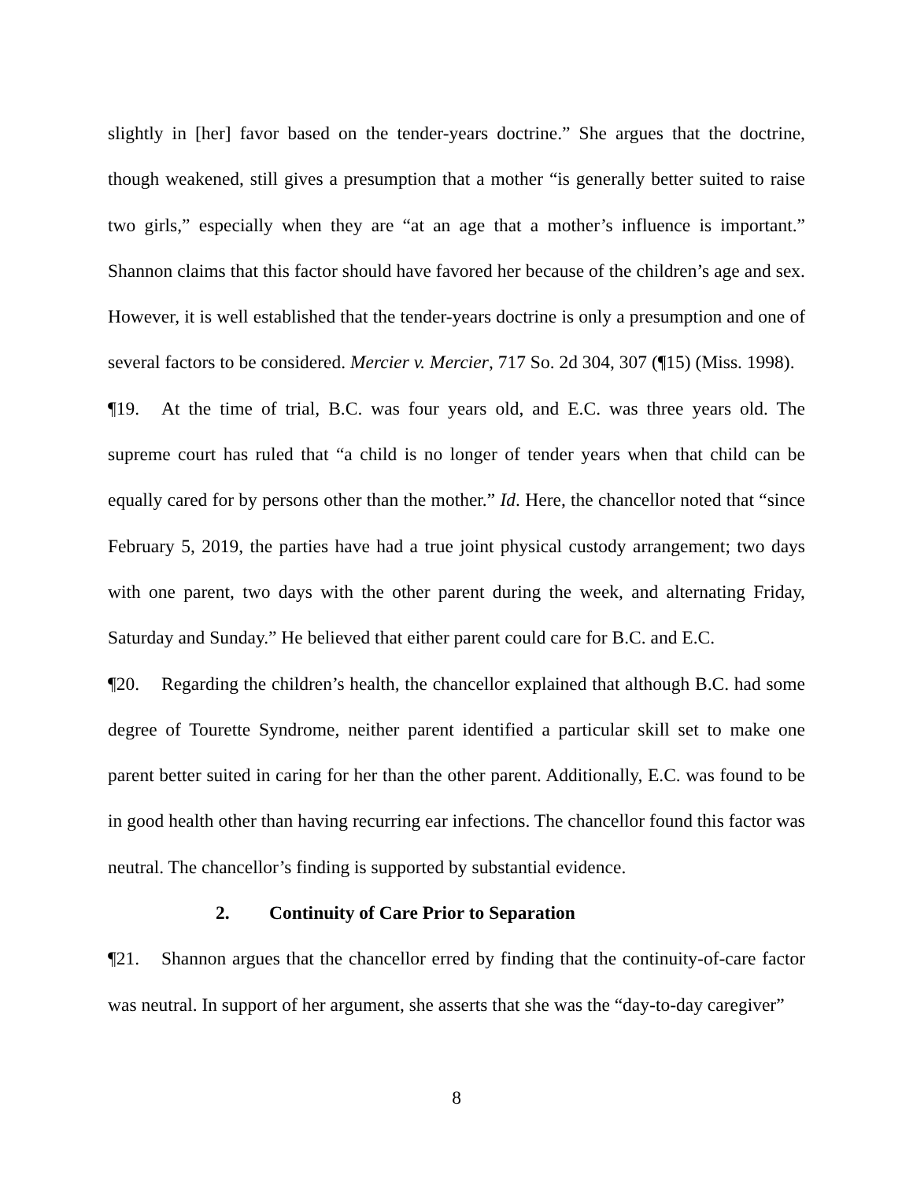slightly in [her] favor based on the tender-years doctrine.” She argues that the doctrine, though weakened, still gives a presumption that a mother “is generally better suited to raise two girls,” especially when they are “at an age that a mother’s influence is important.” Shannon claims that this factor should have favored her because of the children’s age and sex. However, it is well established that the tender-years doctrine is only a presumption and one of several factors to be considered. Mercier v. Mercier, 717 So. 2d 304, 307 (¶15) (Miss. 1998).
¶19. At the time of trial, B.C. was four years old, and E.C. was three years old. The supreme court has ruled that “a child is no longer of tender years when that child can be equally cared for by persons other than the mother.” Id. Here, the chancellor noted that “since February 5, 2019, the parties have had a true joint physical custody arrangement; two days with one parent, two days with the other parent during the week, and alternating Friday, Saturday and Sunday.” He believed that either parent could care for B.C. and E.C.
¶20. Regarding the children’s health, the chancellor explained that although B.C. had some degree of Tourette Syndrome, neither parent identified a particular skill set to make one parent better suited in caring for her than the other parent. Additionally, E.C. was found to be in good health other than having recurring ear infections. The chancellor found this factor was neutral. The chancellor’s finding is supported by substantial evidence.
2. Continuity of Care Prior to Separation
¶21. Shannon argues that the chancellor erred by finding that the continuity-of-care factor was neutral. In support of her argument, she asserts that she was the “day-to-day caregiver”
8